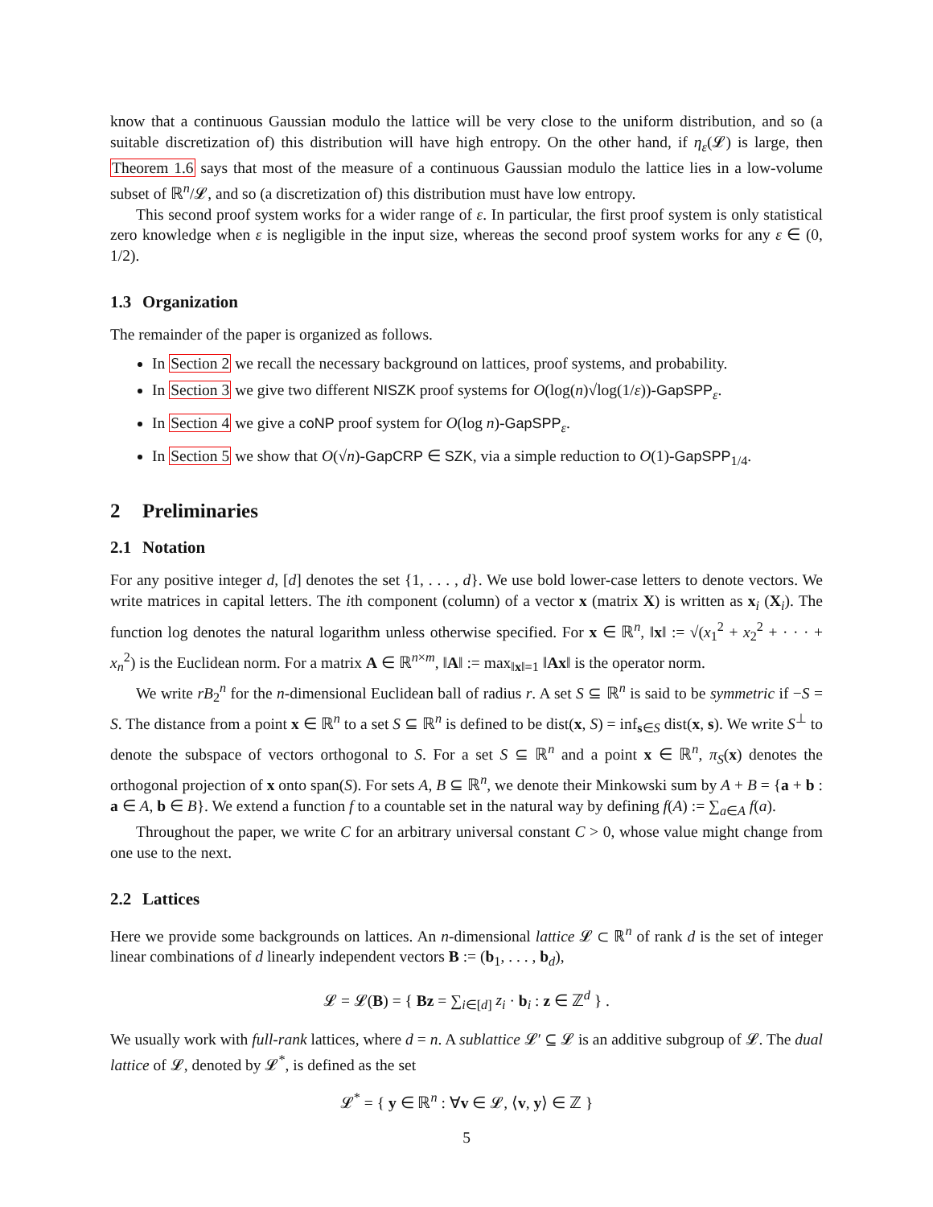know that a continuous Gaussian modulo the lattice will be very close to the uniform distribution, and so (a suitable discretization of) this distribution will have high entropy. On the other hand, if η<sub>ε</sub>(𝓛) is large, then Theorem 1.6 says that most of the measure of a continuous Gaussian modulo the lattice lies in a low-volume subset of ℝ<sup>n</sup>/𝓛, and so (a discretization of) this distribution must have low entropy.
This second proof system works for a wider range of ε. In particular, the first proof system is only statistical zero knowledge when ε is negligible in the input size, whereas the second proof system works for any ε ∈ (0, 1/2).
1.3 Organization
The remainder of the paper is organized as follows.
In Section 2 we recall the necessary background on lattices, proof systems, and probability.
In Section 3 we give two different NISZK proof systems for O(log(n)√log(1/ε))-GapSPP<sub>ε</sub>.
In Section 4 we give a coNP proof system for O(log n)-GapSPP<sub>ε</sub>.
In Section 5 we show that O(√n)-GapCRP ∈ SZK, via a simple reduction to O(1)-GapSPP<sub>1/4</sub>.
2 Preliminaries
2.1 Notation
For any positive integer d, [d] denotes the set {1, . . . , d}. We use bold lower-case letters to denote vectors. We write matrices in capital letters. The ith component (column) of a vector x (matrix X) is written as x<sub>i</sub> (X<sub>i</sub>). The function log denotes the natural logarithm unless otherwise specified. For x ∈ ℝ<sup>n</sup>, ‖x‖ := √(x<sub>1</sub><sup>2</sup> + x<sub>2</sub><sup>2</sup> + · · · + x<sub>n</sub><sup>2</sup>) is the Euclidean norm. For a matrix A ∈ ℝ<sup>n×m</sup>, ‖A‖ := max<sub>‖x‖=1</sub> ‖Ax‖ is the operator norm.
We write rB<sub>2</sub><sup>n</sup> for the n-dimensional Euclidean ball of radius r. A set S ⊆ ℝ<sup>n</sup> is said to be symmetric if −S = S. The distance from a point x ∈ ℝ<sup>n</sup> to a set S ⊆ ℝ<sup>n</sup> is defined to be dist(x, S) = inf<sub>s∈S</sub> dist(x, s). We write S<sup>⊥</sup> to denote the subspace of vectors orthogonal to S. For a set S ⊆ ℝ<sup>n</sup> and a point x ∈ ℝ<sup>n</sup>, π<sub>S</sub>(x) denotes the orthogonal projection of x onto span(S). For sets A, B ⊆ ℝ<sup>n</sup>, we denote their Minkowski sum by A + B = {a + b : a ∈ A, b ∈ B}. We extend a function f to a countable set in the natural way by defining f(A) := ∑<sub>a∈A</sub> f(a).
Throughout the paper, we write C for an arbitrary universal constant C > 0, whose value might change from one use to the next.
2.2 Lattices
Here we provide some backgrounds on lattices. An n-dimensional lattice 𝓛 ⊂ ℝ<sup>n</sup> of rank d is the set of integer linear combinations of d linearly independent vectors B := (b<sub>1</sub>, . . . , b<sub>d</sub>),
𝓛 = 𝓛(B) = { Bz = ∑<sub>i∈[d]</sub> z<sub>i</sub> · b<sub>i</sub> : z ∈ ℤ<sup>d</sup> } .
We usually work with full-rank lattices, where d = n. A sublattice 𝓛′ ⊆ 𝓛 is an additive subgroup of 𝓛. The dual lattice of 𝓛, denoted by 𝓛<sup>*</sup>, is defined as the set
𝓛<sup>*</sup> = { y ∈ ℝ<sup>n</sup> : ∀v ∈ 𝓛, ⟨v, y⟩ ∈ ℤ }
5